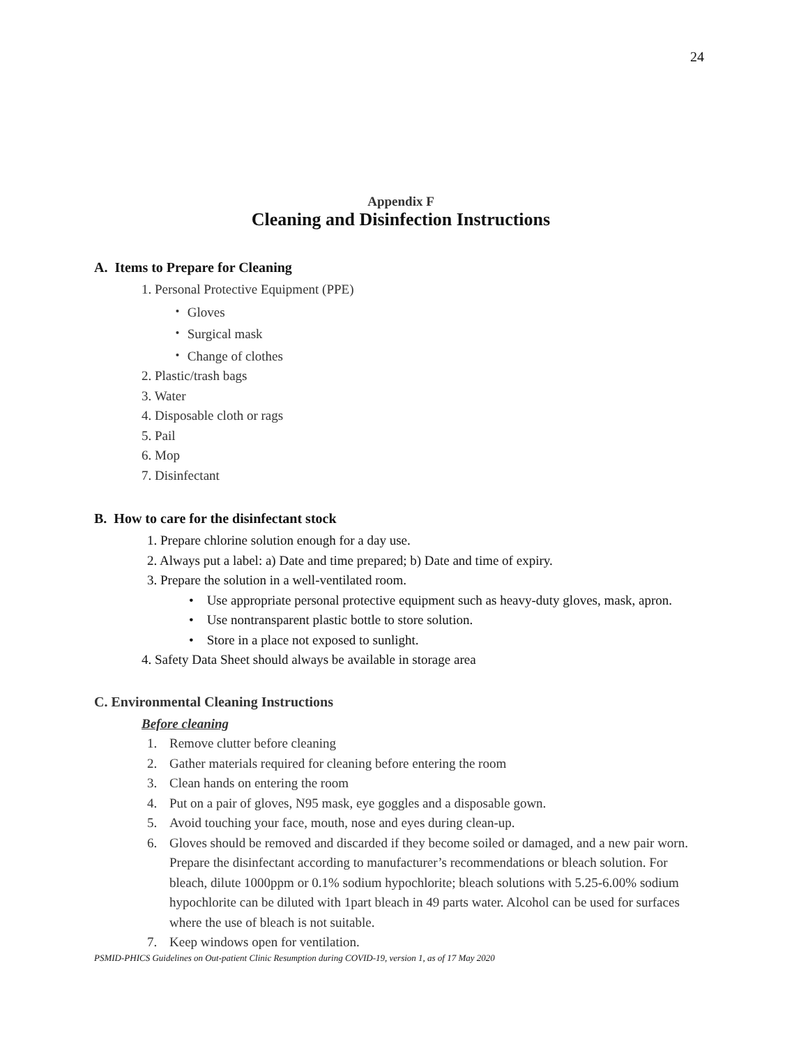24
Appendix F
Cleaning and Disinfection Instructions
A. Items to Prepare for Cleaning
1. Personal Protective Equipment (PPE)
・ Gloves
・ Surgical mask
・ Change of clothes
2. Plastic/trash bags
3. Water
4. Disposable cloth or rags
5. Pail
6. Mop
7. Disinfectant
B. How to care for the disinfectant stock
1. Prepare chlorine solution enough for a day use.
2. Always put a label: a) Date and time prepared; b) Date and time of expiry.
3. Prepare the solution in a well-ventilated room.
• Use appropriate personal protective equipment such as heavy-duty gloves, mask, apron.
• Use nontransparent plastic bottle to store solution.
• Store in a place not exposed to sunlight.
4. Safety Data Sheet should always be available in storage area
C. Environmental Cleaning Instructions
Before cleaning
1. Remove clutter before cleaning
2. Gather materials required for cleaning before entering the room
3. Clean hands on entering the room
4. Put on a pair of gloves, N95 mask, eye goggles and a disposable gown.
5. Avoid touching your face, mouth, nose and eyes during clean-up.
6. Gloves should be removed and discarded if they become soiled or damaged, and a new pair worn. Prepare the disinfectant according to manufacturer’s recommendations or bleach solution. For bleach, dilute 1000ppm or 0.1% sodium hypochlorite; bleach solutions with 5.25-6.00% sodium hypochlorite can be diluted with 1part bleach in 49 parts water. Alcohol can be used for surfaces where the use of bleach is not suitable.
7. Keep windows open for ventilation.
PSMID-PHICS Guidelines on Out-patient Clinic Resumption during COVID-19, version 1, as of 17 May 2020